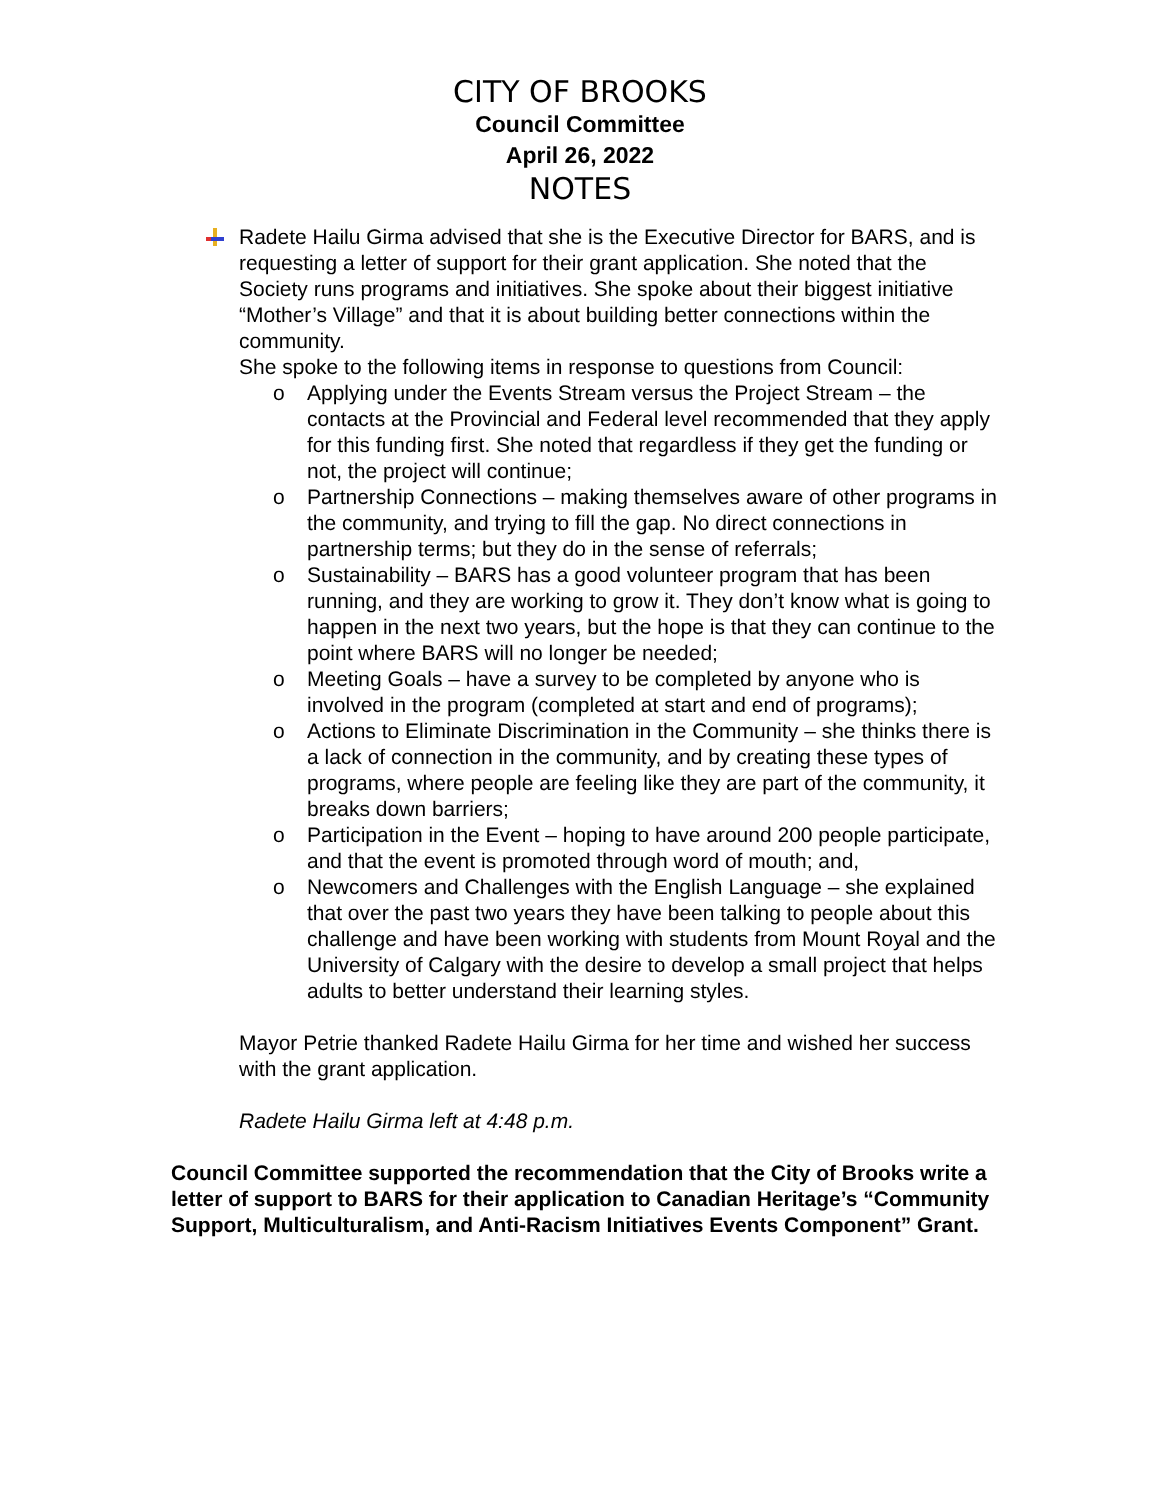CITY OF BROOKS
Council Committee
April 26, 2022
NOTES
Radete Hailu Girma advised that she is the Executive Director for BARS, and is requesting a letter of support for their grant application. She noted that the Society runs programs and initiatives. She spoke about their biggest initiative “Mother’s Village” and that it is about building better connections within the community.
She spoke to the following items in response to questions from Council:
o Applying under the Events Stream versus the Project Stream – the contacts at the Provincial and Federal level recommended that they apply for this funding first. She noted that regardless if they get the funding or not, the project will continue;
o Partnership Connections – making themselves aware of other programs in the community, and trying to fill the gap. No direct connections in partnership terms; but they do in the sense of referrals;
o Sustainability – BARS has a good volunteer program that has been running, and they are working to grow it. They don’t know what is going to happen in the next two years, but the hope is that they can continue to the point where BARS will no longer be needed;
o Meeting Goals – have a survey to be completed by anyone who is involved in the program (completed at start and end of programs);
o Actions to Eliminate Discrimination in the Community – she thinks there is a lack of connection in the community, and by creating these types of programs, where people are feeling like they are part of the community, it breaks down barriers;
o Participation in the Event – hoping to have around 200 people participate, and that the event is promoted through word of mouth; and,
o Newcomers and Challenges with the English Language – she explained that over the past two years they have been talking to people about this challenge and have been working with students from Mount Royal and the University of Calgary with the desire to develop a small project that helps adults to better understand their learning styles.
Mayor Petrie thanked Radete Hailu Girma for her time and wished her success with the grant application.
Radete Hailu Girma left at 4:48 p.m.
Council Committee supported the recommendation that the City of Brooks write a letter of support to BARS for their application to Canadian Heritage’s “Community Support, Multiculturalism, and Anti-Racism Initiatives Events Component” Grant.